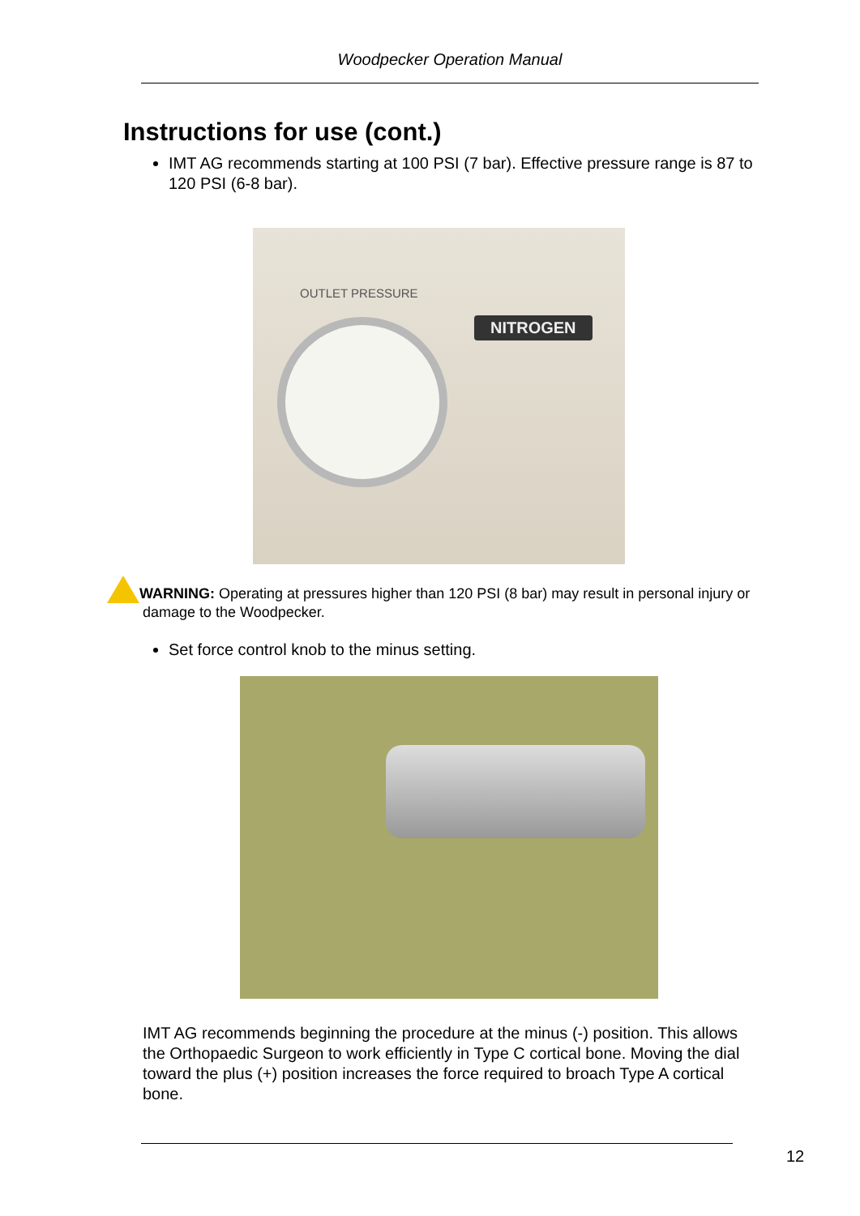Woodpecker Operation Manual
Instructions for use (cont.)
IMT AG recommends starting at 100 PSI (7 bar). Effective pressure range is 87 to 120 PSI (6-8 bar).
OUTLET PRESSURE
NITROGEN
WARNING: Operating at pressures higher than 120 PSI (8 bar) may result in personal injury or damage to the Woodpecker.
Set force control knob to the minus setting.
IMT AG recommends beginning the procedure at the minus (-) position. This allows the Orthopaedic Surgeon to work efficiently in Type C cortical bone. Moving the dial toward the plus (+) position increases the force required to broach Type A cortical bone.
12